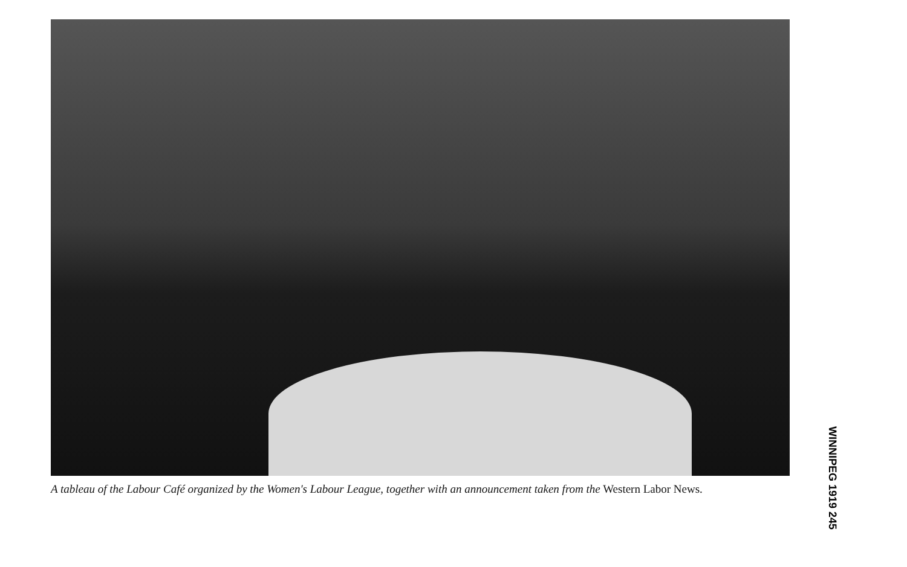A tableau of the Labour Café organized by the Women's Labour League, together with an announcement taken from the Western Labor News.
WINNIPEG 1919 245